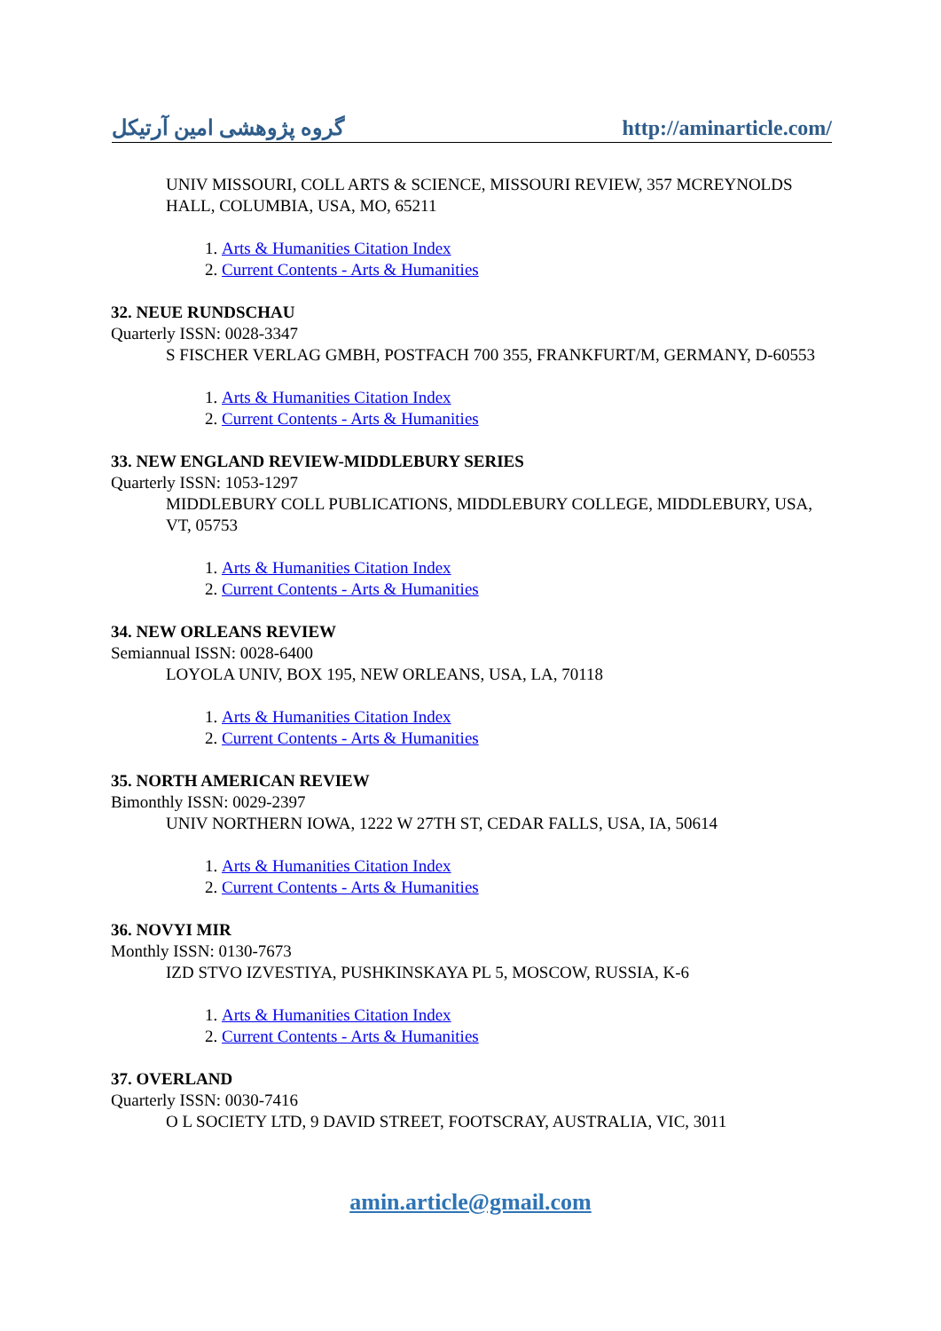گروه پژوهشی امین آرتیکل http://aminarticle.com/
UNIV MISSOURI, COLL ARTS & SCIENCE, MISSOURI REVIEW, 357 MCREYNOLDS HALL, COLUMBIA, USA, MO, 65211
1. Arts & Humanities Citation Index
2. Current Contents - Arts & Humanities
32. NEUE RUNDSCHAU
Quarterly ISSN: 0028-3347
S FISCHER VERLAG GMBH, POSTFACH 700 355, FRANKFURT/M, GERMANY, D-60553
1. Arts & Humanities Citation Index
2. Current Contents - Arts & Humanities
33. NEW ENGLAND REVIEW-MIDDLEBURY SERIES
Quarterly ISSN: 1053-1297
MIDDLEBURY COLL PUBLICATIONS, MIDDLEBURY COLLEGE, MIDDLEBURY, USA, VT, 05753
1. Arts & Humanities Citation Index
2. Current Contents - Arts & Humanities
34. NEW ORLEANS REVIEW
Semiannual ISSN: 0028-6400
LOYOLA UNIV, BOX 195, NEW ORLEANS, USA, LA, 70118
1. Arts & Humanities Citation Index
2. Current Contents - Arts & Humanities
35. NORTH AMERICAN REVIEW
Bimonthly ISSN: 0029-2397
UNIV NORTHERN IOWA, 1222 W 27TH ST, CEDAR FALLS, USA, IA, 50614
1. Arts & Humanities Citation Index
2. Current Contents - Arts & Humanities
36. NOVYI MIR
Monthly ISSN: 0130-7673
IZD STVO IZVESTIYA, PUSHKINSKAYA PL 5, MOSCOW, RUSSIA, K-6
1. Arts & Humanities Citation Index
2. Current Contents - Arts & Humanities
37. OVERLAND
Quarterly ISSN: 0030-7416
O L SOCIETY LTD, 9 DAVID STREET, FOOTSCRAY, AUSTRALIA, VIC, 3011
amin.article@gmail.com